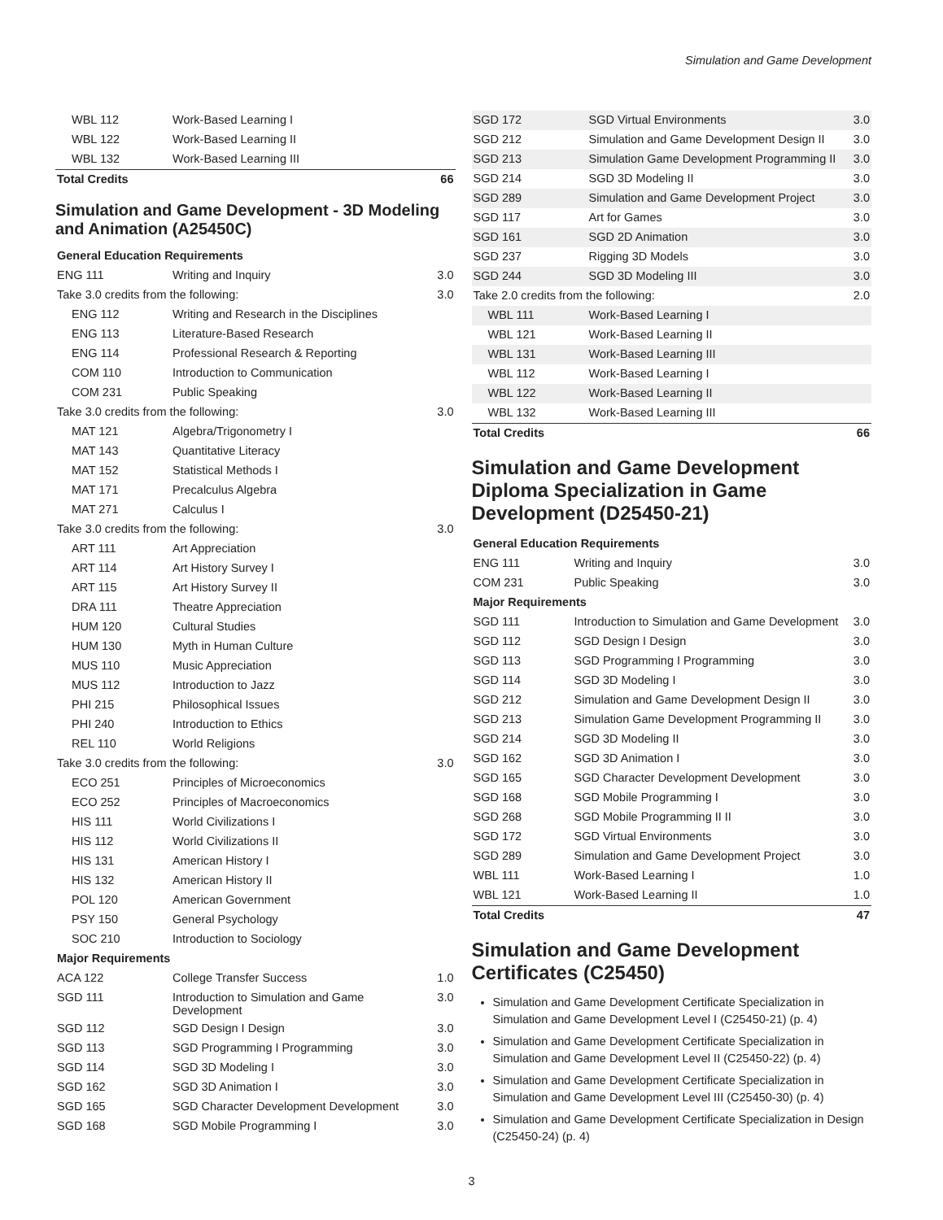Simulation and Game Development
| WBL 112 | Work-Based Learning I | |
| WBL 122 | Work-Based Learning II | |
| WBL 132 | Work-Based Learning III | |
| Total Credits | | 66 |
Simulation and Game Development - 3D Modeling and Animation (A25450C)
| General Education Requirements | | |
| ENG 111 | Writing and Inquiry | 3.0 |
| Take 3.0 credits from the following: | | 3.0 |
| ENG 112 | Writing and Research in the Disciplines | |
| ENG 113 | Literature-Based Research | |
| ENG 114 | Professional Research & Reporting | |
| COM 110 | Introduction to Communication | |
| COM 231 | Public Speaking | |
| Take 3.0 credits from the following: | | 3.0 |
| MAT 121 | Algebra/Trigonometry I | |
| MAT 143 | Quantitative Literacy | |
| MAT 152 | Statistical Methods I | |
| MAT 171 | Precalculus Algebra | |
| MAT 271 | Calculus I | |
| Take 3.0 credits from the following: | | 3.0 |
| ART 111 | Art Appreciation | |
| ART 114 | Art History Survey I | |
| ART 115 | Art History Survey II | |
| DRA 111 | Theatre Appreciation | |
| HUM 120 | Cultural Studies | |
| HUM 130 | Myth in Human Culture | |
| MUS 110 | Music Appreciation | |
| MUS 112 | Introduction to Jazz | |
| PHI 215 | Philosophical Issues | |
| PHI 240 | Introduction to Ethics | |
| REL 110 | World Religions | |
| Take 3.0 credits from the following: | | 3.0 |
| ECO 251 | Principles of Microeconomics | |
| ECO 252 | Principles of Macroeconomics | |
| HIS 111 | World Civilizations I | |
| HIS 112 | World Civilizations II | |
| HIS 131 | American History I | |
| HIS 132 | American History II | |
| POL 120 | American Government | |
| PSY 150 | General Psychology | |
| SOC 210 | Introduction to Sociology | |
| Major Requirements | | |
| ACA 122 | College Transfer Success | 1.0 |
| SGD 111 | Introduction to Simulation and Game Development | 3.0 |
| SGD 112 | SGD Design I Design | 3.0 |
| SGD 113 | SGD Programming I Programming | 3.0 |
| SGD 114 | SGD 3D Modeling I | 3.0 |
| SGD 162 | SGD 3D Animation I | 3.0 |
| SGD 165 | SGD Character Development Development | 3.0 |
| SGD 168 | SGD Mobile Programming I | 3.0 |
| SGD 172 | SGD Virtual Environments | 3.0 |
| SGD 212 | Simulation and Game Development Design II | 3.0 |
| SGD 213 | Simulation Game Development Programming II | 3.0 |
| SGD 214 | SGD 3D Modeling II | 3.0 |
| SGD 289 | Simulation and Game Development Project | 3.0 |
| SGD 117 | Art for Games | 3.0 |
| SGD 161 | SGD 2D Animation | 3.0 |
| SGD 237 | Rigging 3D Models | 3.0 |
| SGD 244 | SGD 3D Modeling III | 3.0 |
| Take 2.0 credits from the following: | | 2.0 |
| WBL 111 | Work-Based Learning I | |
| WBL 121 | Work-Based Learning II | |
| WBL 131 | Work-Based Learning III | |
| WBL 112 | Work-Based Learning I | |
| WBL 122 | Work-Based Learning II | |
| WBL 132 | Work-Based Learning III | |
| Total Credits | | 66 |
Simulation and Game Development Diploma Specialization in Game Development (D25450-21)
| General Education Requirements | | |
| ENG 111 | Writing and Inquiry | 3.0 |
| COM 231 | Public Speaking | 3.0 |
| Major Requirements | | |
| SGD 111 | Introduction to Simulation and Game Development | 3.0 |
| SGD 112 | SGD Design I Design | 3.0 |
| SGD 113 | SGD Programming I Programming | 3.0 |
| SGD 114 | SGD 3D Modeling I | 3.0 |
| SGD 212 | Simulation and Game Development Design II | 3.0 |
| SGD 213 | Simulation Game Development Programming II | 3.0 |
| SGD 214 | SGD 3D Modeling II | 3.0 |
| SGD 162 | SGD 3D Animation I | 3.0 |
| SGD 165 | SGD Character Development Development | 3.0 |
| SGD 168 | SGD Mobile Programming I | 3.0 |
| SGD 268 | SGD Mobile Programming II II | 3.0 |
| SGD 172 | SGD Virtual Environments | 3.0 |
| SGD 289 | Simulation and Game Development Project | 3.0 |
| WBL 111 | Work-Based Learning I | 1.0 |
| WBL 121 | Work-Based Learning II | 1.0 |
| Total Credits | | 47 |
Simulation and Game Development Certificates (C25450)
Simulation and Game Development Certificate Specialization in Simulation and Game Development Level I (C25450-21) (p. 4)
Simulation and Game Development Certificate Specialization in Simulation and Game Development Level II (C25450-22) (p. 4)
Simulation and Game Development Certificate Specialization in Simulation and Game Development Level III (C25450-30) (p. 4)
Simulation and Game Development Certificate Specialization in Design (C25450-24) (p. 4)
3